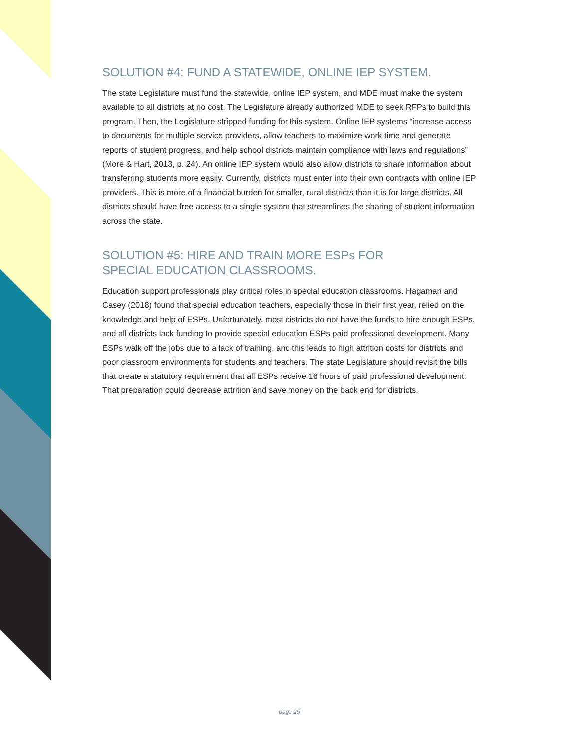SOLUTION #4: FUND A STATEWIDE, ONLINE IEP SYSTEM.
The state Legislature must fund the statewide, online IEP system, and MDE must make the system available to all districts at no cost. The Legislature already authorized MDE to seek RFPs to build this program. Then, the Legislature stripped funding for this system. Online IEP systems “increase access to documents for multiple service providers, allow teachers to maximize work time and generate reports of student progress, and help school districts maintain compliance with laws and regulations” (More & Hart, 2013, p. 24). An online IEP system would also allow districts to share information about transferring students more easily. Currently, districts must enter into their own contracts with online IEP providers. This is more of a financial burden for smaller, rural districts than it is for large districts. All districts should have free access to a single system that streamlines the sharing of student information across the state.
SOLUTION #5: HIRE AND TRAIN MORE ESPs FOR
SPECIAL EDUCATION CLASSROOMS.
Education support professionals play critical roles in special education classrooms. Hagaman and Casey (2018) found that special education teachers, especially those in their first year, relied on the knowledge and help of ESPs. Unfortunately, most districts do not have the funds to hire enough ESPs, and all districts lack funding to provide special education ESPs paid professional development. Many ESPs walk off the jobs due to a lack of training, and this leads to high attrition costs for districts and poor classroom environments for students and teachers. The state Legislature should revisit the bills that create a statutory requirement that all ESPs receive 16 hours of paid professional development. That preparation could decrease attrition and save money on the back end for districts.
page 25